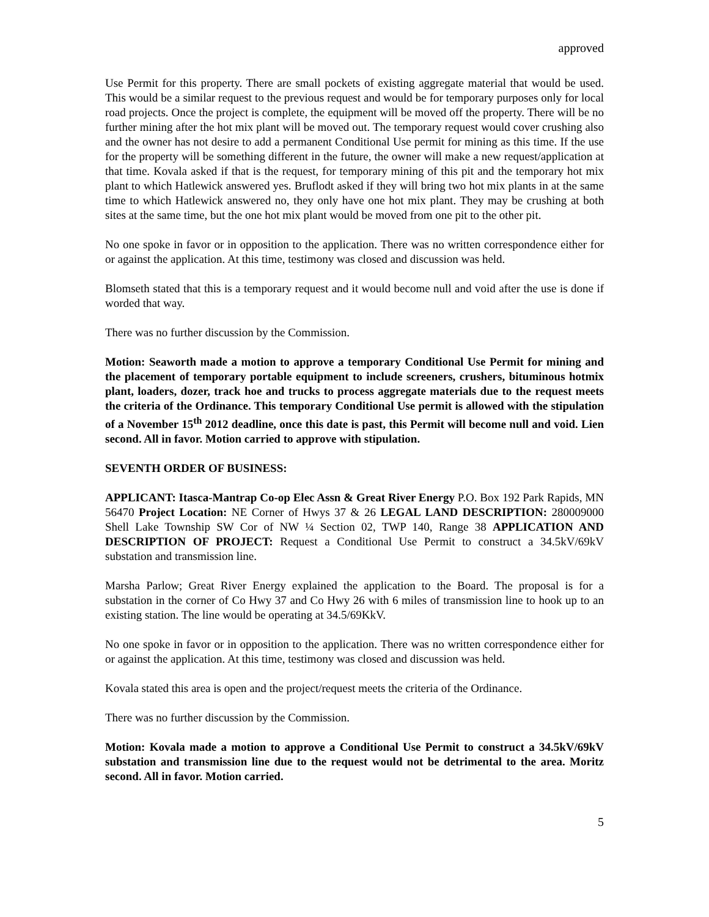approved
Use Permit for this property. There are small pockets of existing aggregate material that would be used. This would be a similar request to the previous request and would be for temporary purposes only for local road projects. Once the project is complete, the equipment will be moved off the property. There will be no further mining after the hot mix plant will be moved out. The temporary request would cover crushing also and the owner has not desire to add a permanent Conditional Use permit for mining as this time. If the use for the property will be something different in the future, the owner will make a new request/application at that time. Kovala asked if that is the request, for temporary mining of this pit and the temporary hot mix plant to which Hatlewick answered yes. Bruflodt asked if they will bring two hot mix plants in at the same time to which Hatlewick answered no, they only have one hot mix plant. They may be crushing at both sites at the same time, but the one hot mix plant would be moved from one pit to the other pit.
No one spoke in favor or in opposition to the application. There was no written correspondence either for or against the application. At this time, testimony was closed and discussion was held.
Blomseth stated that this is a temporary request and it would become null and void after the use is done if worded that way.
There was no further discussion by the Commission.
Motion: Seaworth made a motion to approve a temporary Conditional Use Permit for mining and the placement of temporary portable equipment to include screeners, crushers, bituminous hotmix plant, loaders, dozer, track hoe and trucks to process aggregate materials due to the request meets the criteria of the Ordinance. This temporary Conditional Use permit is allowed with the stipulation of a November 15<sup>th</sup> 2012 deadline, once this date is past, this Permit will become null and void. Lien second. All in favor. Motion carried to approve with stipulation.
SEVENTH ORDER OF BUSINESS:
APPLICANT: Itasca-Mantrap Co-op Elec Assn & Great River Energy P.O. Box 192 Park Rapids, MN 56470 Project Location: NE Corner of Hwys 37 & 26 LEGAL LAND DESCRIPTION: 280009000 Shell Lake Township SW Cor of NW ¼ Section 02, TWP 140, Range 38 APPLICATION AND DESCRIPTION OF PROJECT: Request a Conditional Use Permit to construct a 34.5kV/69kV substation and transmission line.
Marsha Parlow; Great River Energy explained the application to the Board. The proposal is for a substation in the corner of Co Hwy 37 and Co Hwy 26 with 6 miles of transmission line to hook up to an existing station. The line would be operating at 34.5/69KkV.
No one spoke in favor or in opposition to the application. There was no written correspondence either for or against the application. At this time, testimony was closed and discussion was held.
Kovala stated this area is open and the project/request meets the criteria of the Ordinance.
There was no further discussion by the Commission.
Motion: Kovala made a motion to approve a Conditional Use Permit to construct a 34.5kV/69kV substation and transmission line due to the request would not be detrimental to the area. Moritz second. All in favor. Motion carried.
5